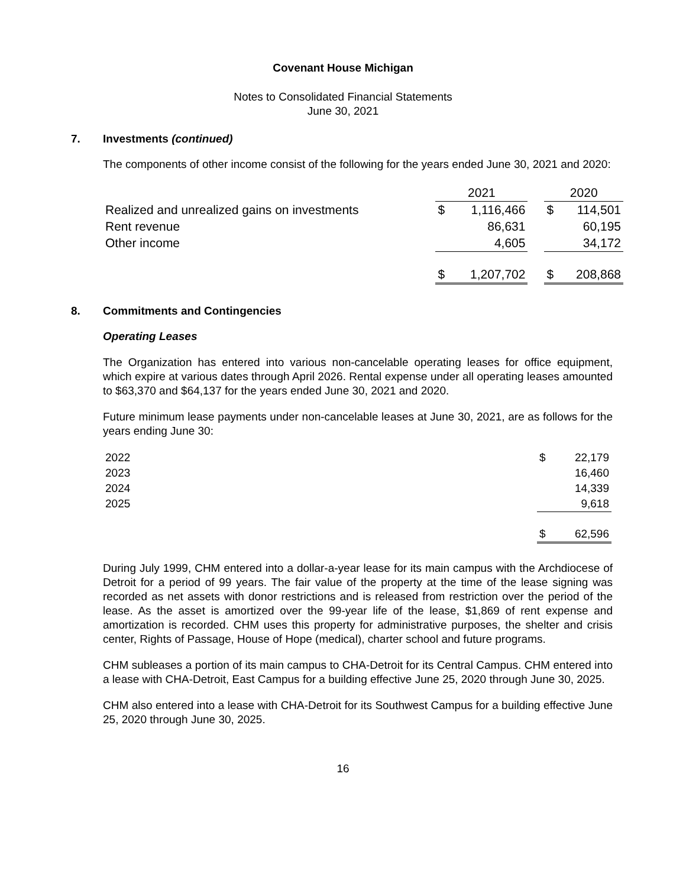Covenant House Michigan
Notes to Consolidated Financial Statements
June 30, 2021
7. Investments (continued)
The components of other income consist of the following for the years ended June 30, 2021 and 2020:
| | 2021 | | | 2020 | |
| Realized and unrealized gains on investments | $ | 1,116,466 | | $ | 114,501 |
| Rent revenue | | 86,631 | | | 60,195 |
| Other income | | 4,605 | | | 34,172 |
| | $ | 1,207,702 | | $ | 208,868 |
8. Commitments and Contingencies
Operating Leases
The Organization has entered into various non-cancelable operating leases for office equipment, which expire at various dates through April 2026. Rental expense under all operating leases amounted to $63,370 and $64,137 for the years ended June 30, 2021 and 2020.
Future minimum lease payments under non-cancelable leases at June 30, 2021, are as follows for the years ending June 30:
| 2022 | $ | 22,179 |
| 2023 | | 16,460 |
| 2024 | | 14,339 |
| 2025 | | 9,618 |
| | $ | 62,596 |
During July 1999, CHM entered into a dollar-a-year lease for its main campus with the Archdiocese of Detroit for a period of 99 years. The fair value of the property at the time of the lease signing was recorded as net assets with donor restrictions and is released from restriction over the period of the lease. As the asset is amortized over the 99-year life of the lease, $1,869 of rent expense and amortization is recorded. CHM uses this property for administrative purposes, the shelter and crisis center, Rights of Passage, House of Hope (medical), charter school and future programs.
CHM subleases a portion of its main campus to CHA-Detroit for its Central Campus. CHM entered into a lease with CHA-Detroit, East Campus for a building effective June 25, 2020 through June 30, 2025.
CHM also entered into a lease with CHA-Detroit for its Southwest Campus for a building effective June 25, 2020 through June 30, 2025.
16